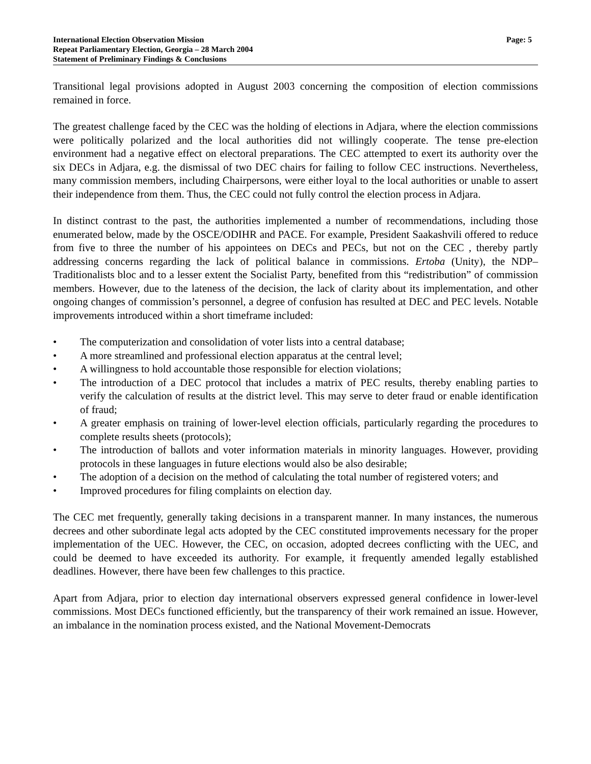International Election Observation Mission
Repeat Parliamentary Election, Georgia – 28 March 2004
Statement of Preliminary Findings & Conclusions
Page: 5
Transitional legal provisions adopted in August 2003 concerning the composition of election commissions remained in force.
The greatest challenge faced by the CEC was the holding of elections in Adjara, where the election commissions were politically polarized and the local authorities did not willingly cooperate. The tense pre-election environment had a negative effect on electoral preparations. The CEC attempted to exert its authority over the six DECs in Adjara, e.g. the dismissal of two DEC chairs for failing to follow CEC instructions. Nevertheless, many commission members, including Chairpersons, were either loyal to the local authorities or unable to assert their independence from them. Thus, the CEC could not fully control the election process in Adjara.
In distinct contrast to the past, the authorities implemented a number of recommendations, including those enumerated below, made by the OSCE/ODIHR and PACE. For example, President Saakashvili offered to reduce from five to three the number of his appointees on DECs and PECs, but not on the CEC , thereby partly addressing concerns regarding the lack of political balance in commissions. Ertoba (Unity), the NDP–Traditionalists bloc and to a lesser extent the Socialist Party, benefited from this “redistribution” of commission members. However, due to the lateness of the decision, the lack of clarity about its implementation, and other ongoing changes of commission’s personnel, a degree of confusion has resulted at DEC and PEC levels. Notable improvements introduced within a short timeframe included:
• The computerization and consolidation of voter lists into a central database;
• A more streamlined and professional election apparatus at the central level;
• A willingness to hold accountable those responsible for election violations;
• The introduction of a DEC protocol that includes a matrix of PEC results, thereby enabling parties to verify the calculation of results at the district level. This may serve to deter fraud or enable identification of fraud;
• A greater emphasis on training of lower-level election officials, particularly regarding the procedures to complete results sheets (protocols);
• The introduction of ballots and voter information materials in minority languages. However, providing protocols in these languages in future elections would also be also desirable;
• The adoption of a decision on the method of calculating the total number of registered voters; and
• Improved procedures for filing complaints on election day.
The CEC met frequently, generally taking decisions in a transparent manner. In many instances, the numerous decrees and other subordinate legal acts adopted by the CEC constituted improvements necessary for the proper implementation of the UEC. However, the CEC, on occasion, adopted decrees conflicting with the UEC, and could be deemed to have exceeded its authority. For example, it frequently amended legally established deadlines. However, there have been few challenges to this practice.
Apart from Adjara, prior to election day international observers expressed general confidence in lower-level commissions. Most DECs functioned efficiently, but the transparency of their work remained an issue. However, an imbalance in the nomination process existed, and the National Movement-Democrats